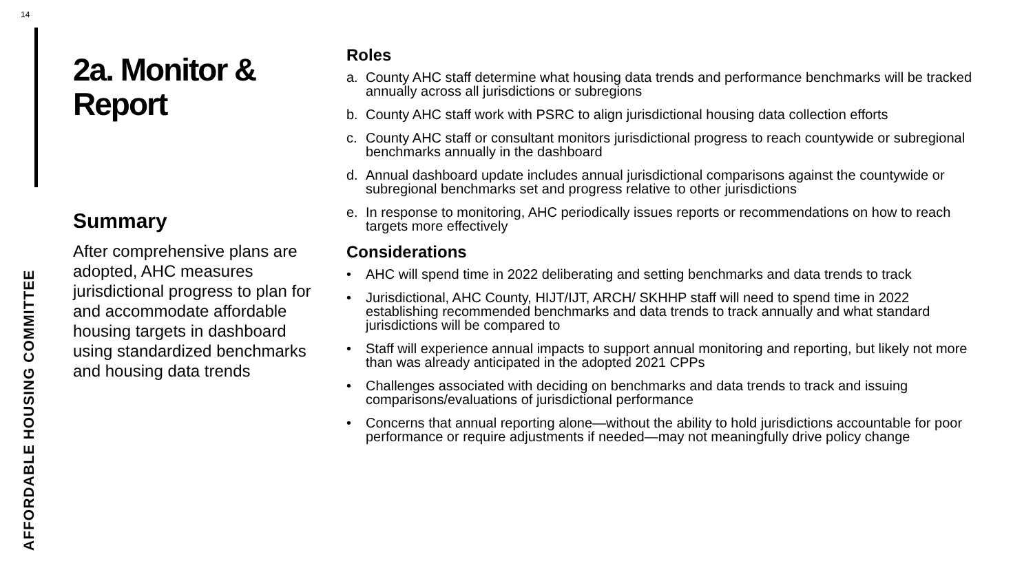14
AFFORDABLE HOUSING COMMITTEE
2a. Monitor & Report
Summary
After comprehensive plans are adopted, AHC measures jurisdictional progress to plan for and accommodate affordable housing targets in dashboard using standardized benchmarks and housing data trends
Roles
a. County AHC staff determine what housing data trends and performance benchmarks will be tracked annually across all jurisdictions or subregions
b. County AHC staff work with PSRC to align jurisdictional housing data collection efforts
c. County AHC staff or consultant monitors jurisdictional progress to reach countywide or subregional benchmarks annually in the dashboard
d. Annual dashboard update includes annual jurisdictional comparisons against the countywide or subregional benchmarks set and progress relative to other jurisdictions
e. In response to monitoring, AHC periodically issues reports or recommendations on how to reach targets more effectively
Considerations
• AHC will spend time in 2022 deliberating and setting benchmarks and data trends to track
• Jurisdictional, AHC County, HIJT/IJT, ARCH/ SKHHP staff will need to spend time in 2022 establishing recommended benchmarks and data trends to track annually and what standard jurisdictions will be compared to
• Staff will experience annual impacts to support annual monitoring and reporting, but likely not more than was already anticipated in the adopted 2021 CPPs
• Challenges associated with deciding on benchmarks and data trends to track and issuing comparisons/evaluations of jurisdictional performance
• Concerns that annual reporting alone—without the ability to hold jurisdictions accountable for poor performance or require adjustments if needed—may not meaningfully drive policy change